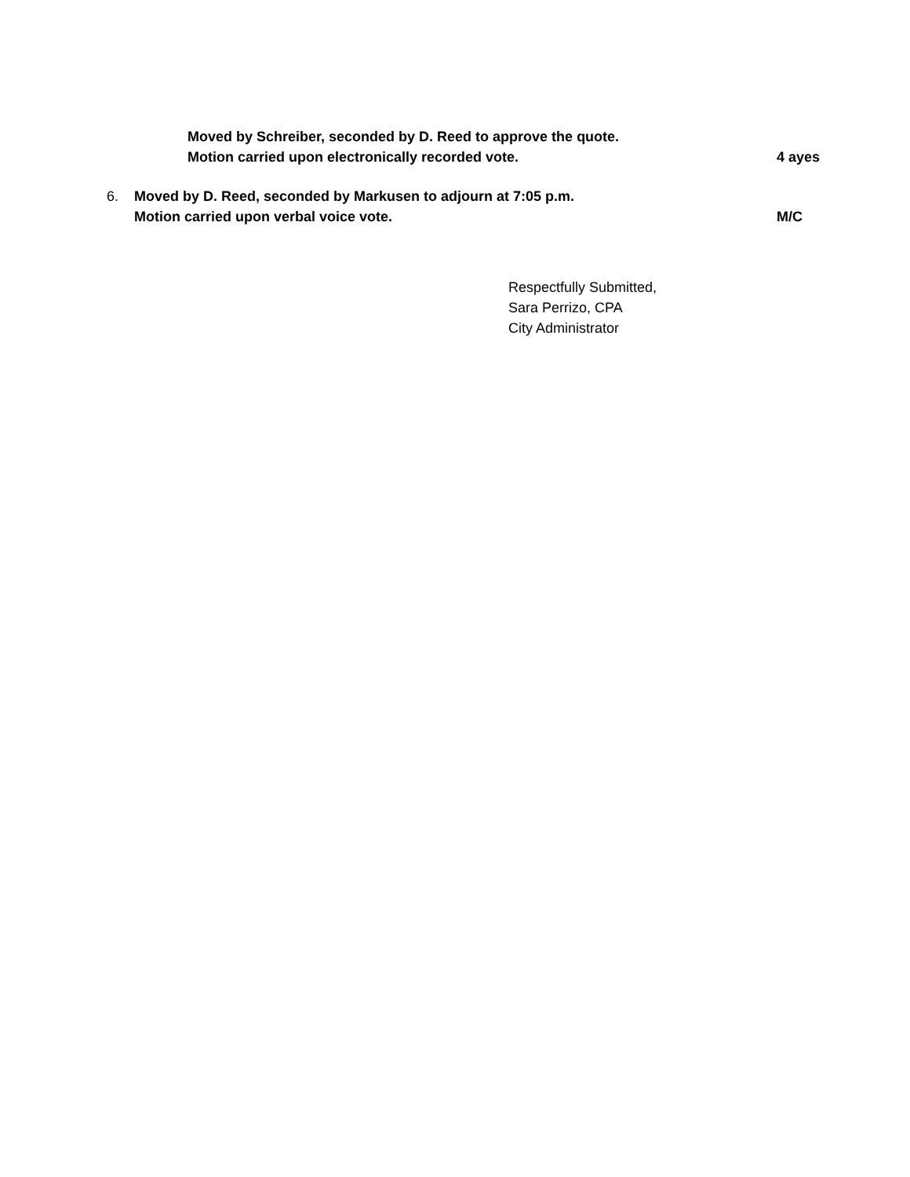Moved by Schreiber, seconded by D. Reed to approve the quote.
Motion carried upon electronically recorded vote. 4 ayes
6. Moved by D. Reed, seconded by Markusen to adjourn at 7:05 p.m.
Motion carried upon verbal voice vote. M/C
Respectfully Submitted,
Sara Perrizo, CPA
City Administrator